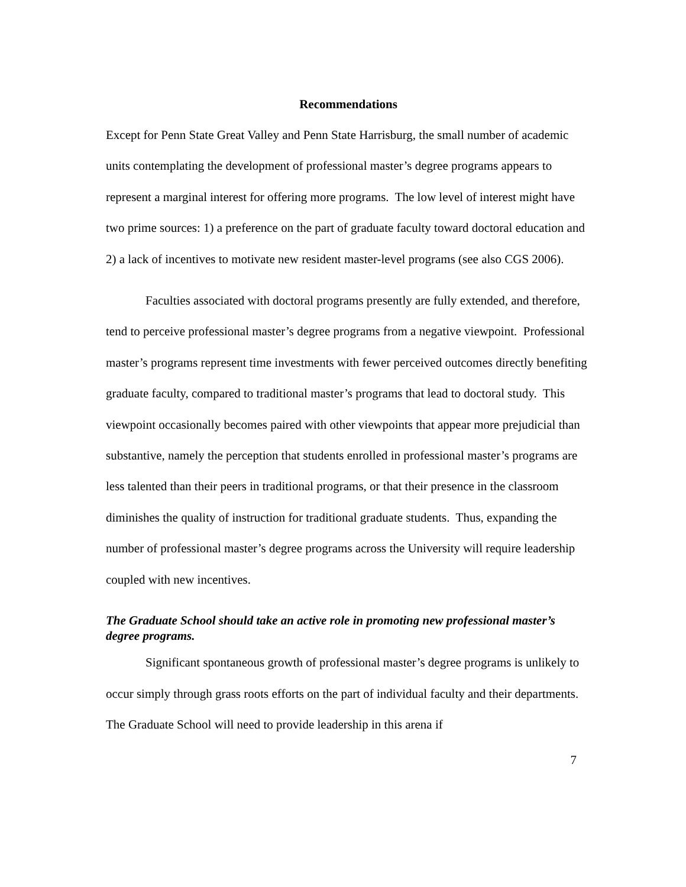Recommendations
Except for Penn State Great Valley and Penn State Harrisburg, the small number of academic units contemplating the development of professional master’s degree programs appears to represent a marginal interest for offering more programs. The low level of interest might have two prime sources: 1) a preference on the part of graduate faculty toward doctoral education and 2) a lack of incentives to motivate new resident master-level programs (see also CGS 2006).
Faculties associated with doctoral programs presently are fully extended, and therefore, tend to perceive professional master’s degree programs from a negative viewpoint. Professional master’s programs represent time investments with fewer perceived outcomes directly benefiting graduate faculty, compared to traditional master’s programs that lead to doctoral study. This viewpoint occasionally becomes paired with other viewpoints that appear more prejudicial than substantive, namely the perception that students enrolled in professional master’s programs are less talented than their peers in traditional programs, or that their presence in the classroom diminishes the quality of instruction for traditional graduate students. Thus, expanding the number of professional master’s degree programs across the University will require leadership coupled with new incentives.
The Graduate School should take an active role in promoting new professional master’s degree programs.
Significant spontaneous growth of professional master’s degree programs is unlikely to occur simply through grass roots efforts on the part of individual faculty and their departments. The Graduate School will need to provide leadership in this arena if
7